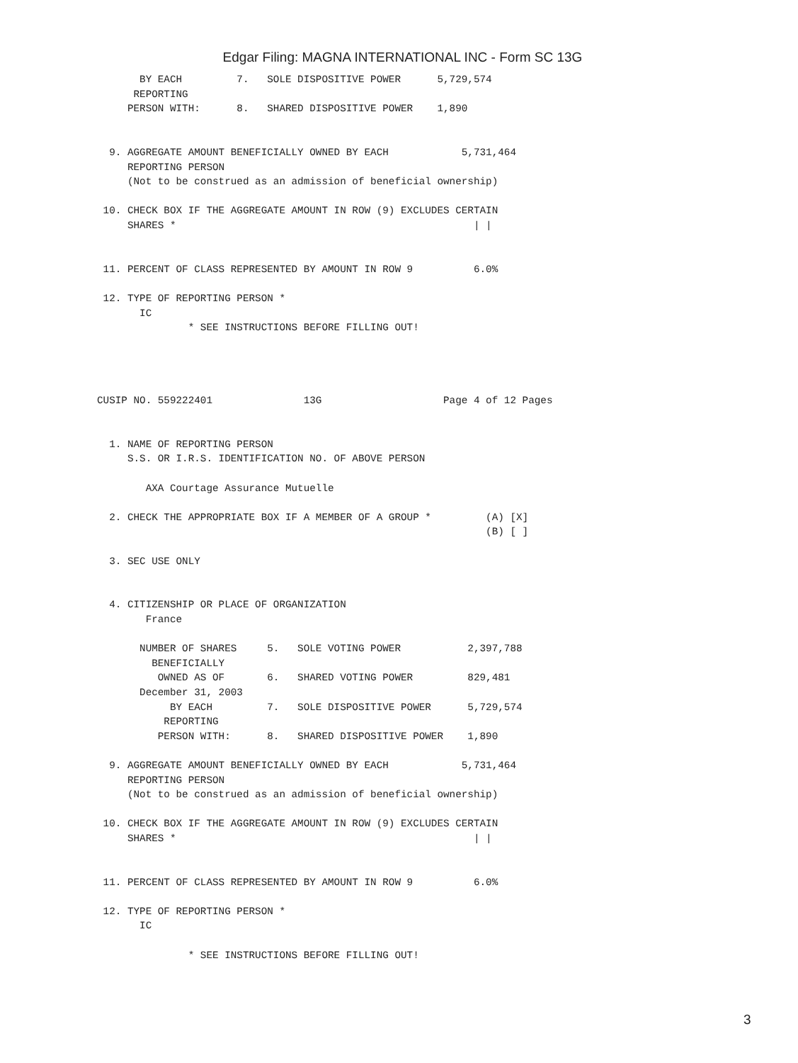Edgar Filing: MAGNA INTERNATIONAL INC - Form SC 13G
       BY EACH         7.   SOLE DISPOSITIVE POWER      5,729,574
      REPORTING
     PERSON WITH:      8.   SHARED DISPOSITIVE POWER    1,890


  9. AGGREGATE AMOUNT BENEFICIALLY OWNED BY EACH            5,731,464
     REPORTING PERSON
     (Not to be construed as an admission of beneficial ownership)

 10. CHECK BOX IF THE AGGREGATE AMOUNT IN ROW (9) EXCLUDES CERTAIN
     SHARES *                                                 | |


 11. PERCENT OF CLASS REPRESENTED BY AMOUNT IN ROW 9          6.0%

 12. TYPE OF REPORTING PERSON *
       IC
               * SEE INSTRUCTIONS BEFORE FILLING OUT!




CUSIP NO. 559222401               13G                    Page 4 of 12 Pages


  1. NAME OF REPORTING PERSON
     S.S. OR I.R.S. IDENTIFICATION NO. OF ABOVE PERSON

        AXA Courtage Assurance Mutuelle

  2. CHECK THE APPROPRIATE BOX IF A MEMBER OF A GROUP *         (A) [X]
                                                                (B) [ ]

  3. SEC USE ONLY


  4. CITIZENSHIP OR PLACE OF ORGANIZATION
        France

       NUMBER OF SHARES     5.   SOLE VOTING POWER           2,397,788
         BENEFICIALLY
          OWNED AS OF       6.   SHARED VOTING POWER         829,481
       December 31, 2003
            BY EACH         7.   SOLE DISPOSITIVE POWER      5,729,574
           REPORTING
          PERSON WITH:      8.   SHARED DISPOSITIVE POWER    1,890

  9. AGGREGATE AMOUNT BENEFICIALLY OWNED BY EACH            5,731,464
     REPORTING PERSON
     (Not to be construed as an admission of beneficial ownership)

 10. CHECK BOX IF THE AGGREGATE AMOUNT IN ROW (9) EXCLUDES CERTAIN
     SHARES *                                                 | |


 11. PERCENT OF CLASS REPRESENTED BY AMOUNT IN ROW 9          6.0%

 12. TYPE OF REPORTING PERSON *
       IC

               * SEE INSTRUCTIONS BEFORE FILLING OUT!
3